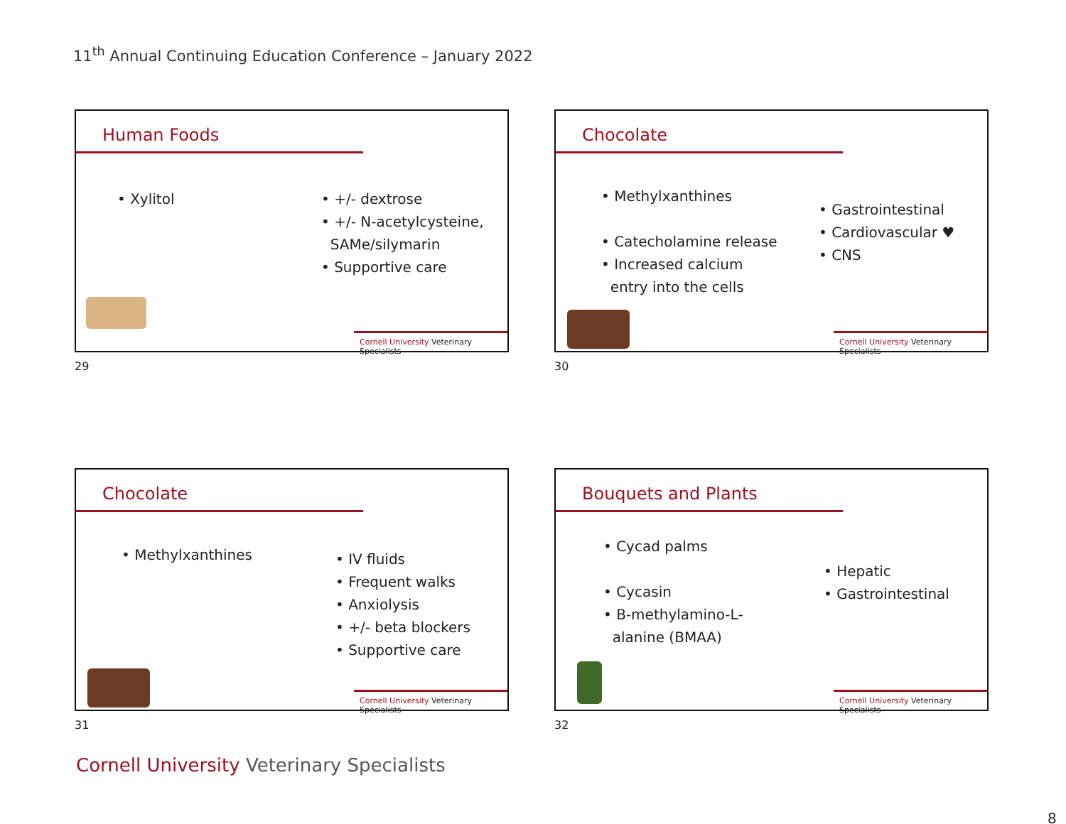11<sup>th</sup> Annual Continuing Education Conference – January 2022
Human Foods
• Xylitol
• +/- dextrose
• +/- N-acetylcysteine,
SAMe/silymarin
• Supportive care
Cornell University Veterinary Specialists
29
Chocolate
• Methylxanthines
• Catecholamine release
• Increased calcium
entry into the cells
• Gastrointestinal
• Cardiovascular ♥
• CNS
Cornell University Veterinary Specialists
30
Chocolate
• Methylxanthines
• IV fluids
• Frequent walks
• Anxiolysis
• +/- beta blockers
• Supportive care
Cornell University Veterinary Specialists
31
Bouquets and Plants
• Cycad palms
• Cycasin
• B-methylamino-L-
alanine (BMAA)
• Hepatic
• Gastrointestinal
Cornell University Veterinary Specialists
32
Cornell University Veterinary Specialists
8